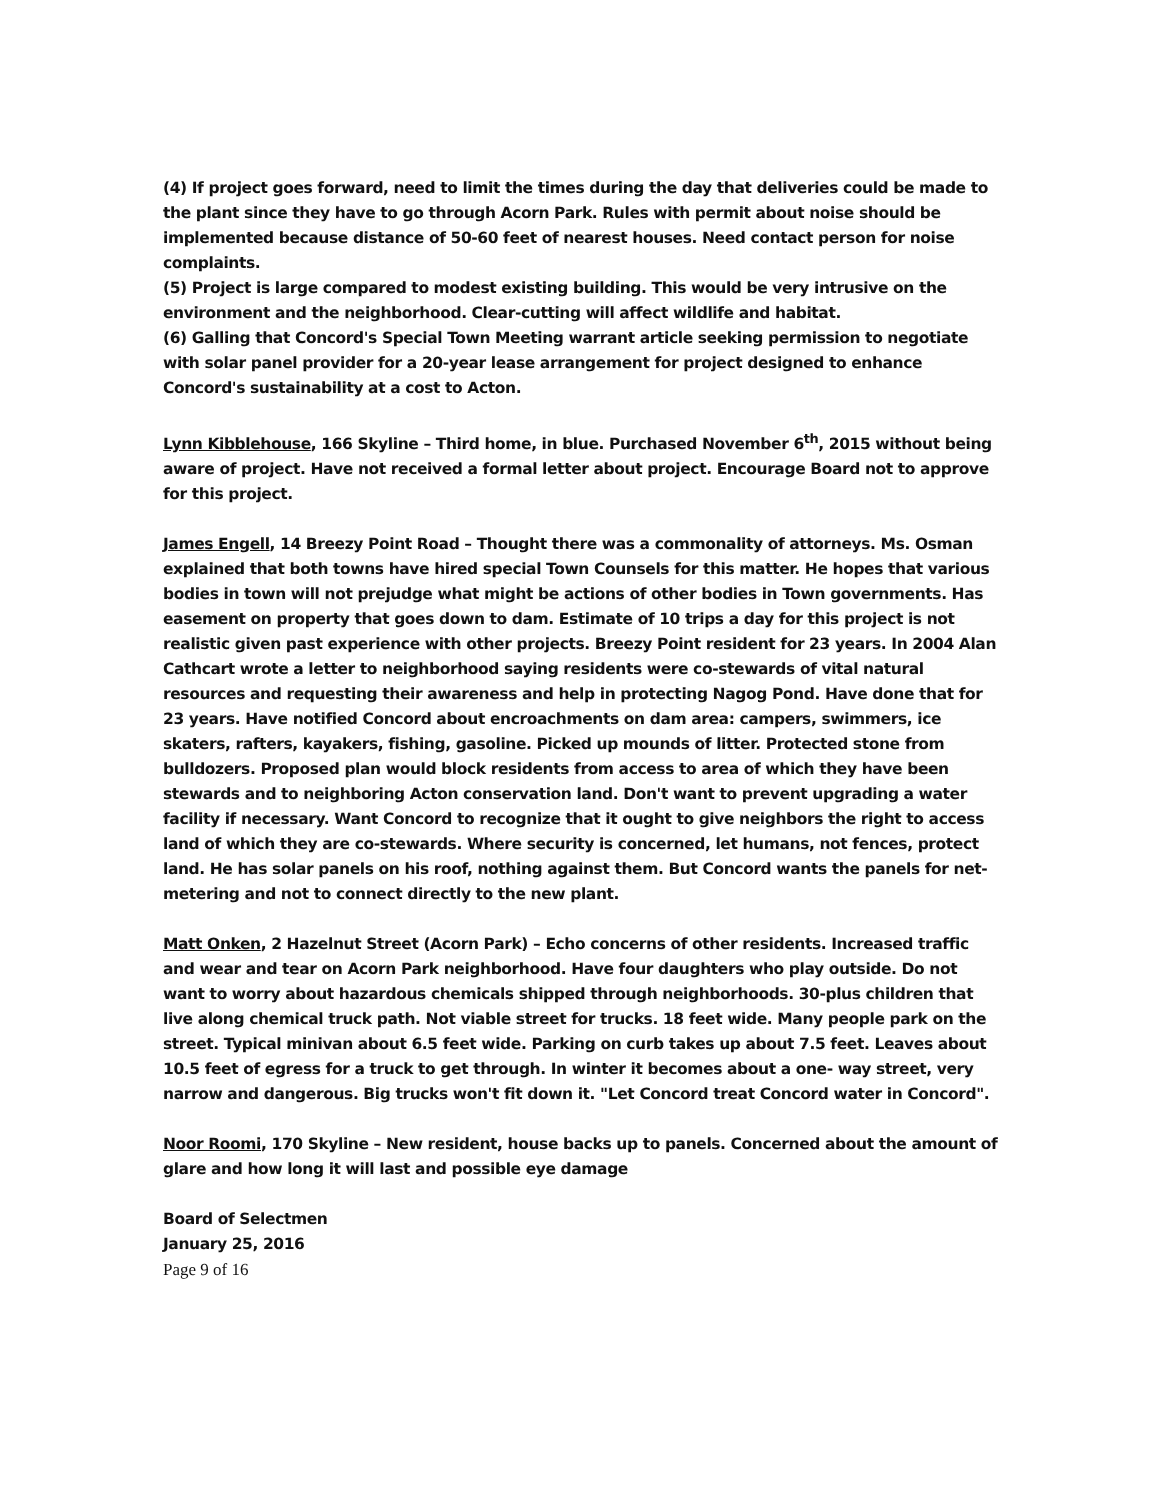(4) If project goes forward, need to limit the times during the day that deliveries could be made to the plant since they have to go through Acorn Park. Rules with permit about noise should be implemented because distance of 50-60 feet of nearest houses. Need contact person for noise complaints.
(5) Project is large compared to modest existing building. This would be very intrusive on the environment and the neighborhood. Clear-cutting will affect wildlife and habitat.
(6) Galling that Concord's Special Town Meeting warrant article seeking permission to negotiate with solar panel provider for a 20-year lease arrangement for project designed to enhance Concord's sustainability at a cost to Acton.
Lynn Kibblehouse, 166 Skyline – Third home, in blue. Purchased November 6<sup>th</sup>, 2015 without being aware of project. Have not received a formal letter about project. Encourage Board not to approve for this project.
James Engell, 14 Breezy Point Road – Thought there was a commonality of attorneys. Ms. Osman explained that both towns have hired special Town Counsels for this matter. He hopes that various bodies in town will not prejudge what might be actions of other bodies in Town governments. Has easement on property that goes down to dam. Estimate of 10 trips a day for this project is not realistic given past experience with other projects. Breezy Point resident for 23 years. In 2004 Alan Cathcart wrote a letter to neighborhood saying residents were co-stewards of vital natural resources and requesting their awareness and help in protecting Nagog Pond. Have done that for 23 years. Have notified Concord about encroachments on dam area: campers, swimmers, ice skaters, rafters, kayakers, fishing, gasoline. Picked up mounds of litter. Protected stone from bulldozers. Proposed plan would block residents from access to area of which they have been stewards and to neighboring Acton conservation land. Don't want to prevent upgrading a water facility if necessary. Want Concord to recognize that it ought to give neighbors the right to access land of which they are co-stewards. Where security is concerned, let humans, not fences, protect land. He has solar panels on his roof, nothing against them. But Concord wants the panels for net-metering and not to connect directly to the new plant.
Matt Onken, 2 Hazelnut Street (Acorn Park) – Echo concerns of other residents. Increased traffic and wear and tear on Acorn Park neighborhood. Have four daughters who play outside. Do not want to worry about hazardous chemicals shipped through neighborhoods. 30-plus children that live along chemical truck path. Not viable street for trucks. 18 feet wide. Many people park on the street. Typical minivan about 6.5 feet wide. Parking on curb takes up about 7.5 feet. Leaves about 10.5 feet of egress for a truck to get through. In winter it becomes about a one- way street, very narrow and dangerous. Big trucks won't fit down it. "Let Concord treat Concord water in Concord".
Noor Roomi, 170 Skyline – New resident, house backs up to panels. Concerned about the amount of glare and how long it will last and possible eye damage
Board of Selectmen
January 25, 2016
Page 9 of 16